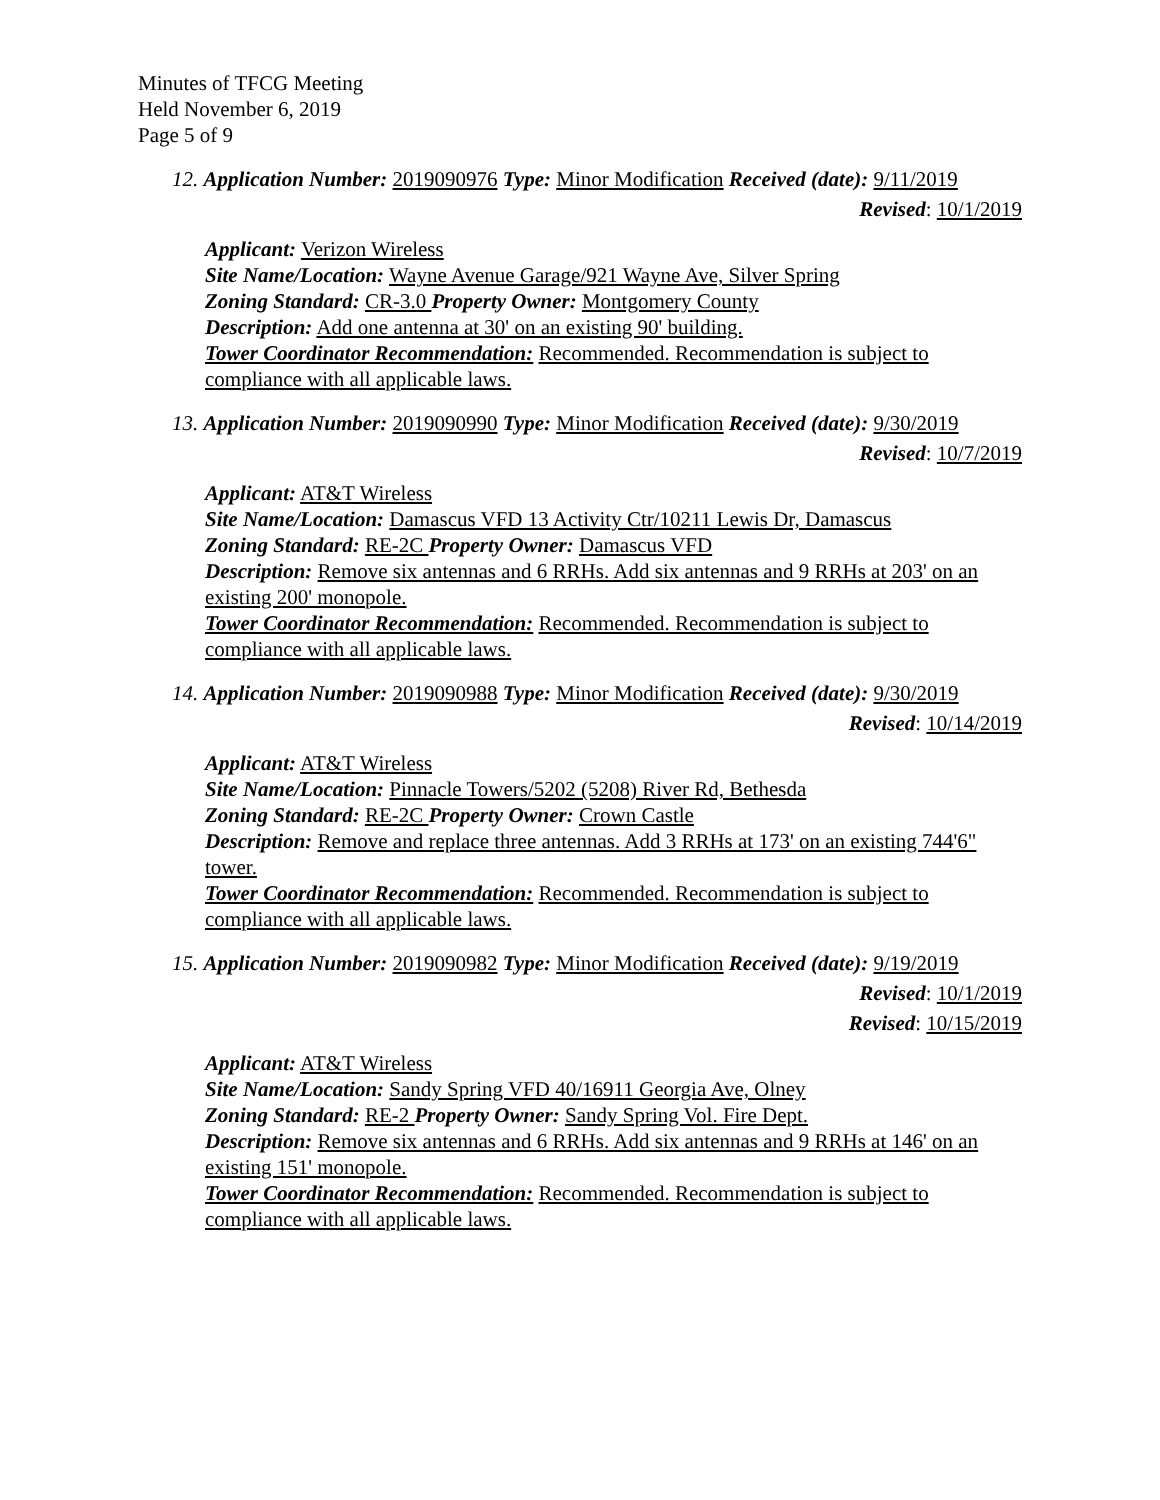Minutes of TFCG Meeting
Held November 6, 2019
Page 5 of 9
12. Application Number: 2019090976 Type: Minor Modification Received (date): 9/11/2019
Revised: 10/1/2019
Applicant: Verizon Wireless
Site Name/Location: Wayne Avenue Garage/921 Wayne Ave, Silver Spring
Zoning Standard: CR-3.0 Property Owner: Montgomery County
Description: Add one antenna at 30' on an existing 90' building.
Tower Coordinator Recommendation: Recommended. Recommendation is subject to compliance with all applicable laws.
13. Application Number: 2019090990 Type: Minor Modification Received (date): 9/30/2019
Revised: 10/7/2019
Applicant: AT&T Wireless
Site Name/Location: Damascus VFD 13 Activity Ctr/10211 Lewis Dr, Damascus
Zoning Standard: RE-2C Property Owner: Damascus VFD
Description: Remove six antennas and 6 RRHs. Add six antennas and 9 RRHs at 203' on an existing 200' monopole.
Tower Coordinator Recommendation: Recommended. Recommendation is subject to compliance with all applicable laws.
14. Application Number: 2019090988 Type: Minor Modification Received (date): 9/30/2019
Revised: 10/14/2019
Applicant: AT&T Wireless
Site Name/Location: Pinnacle Towers/5202 (5208) River Rd, Bethesda
Zoning Standard: RE-2C Property Owner: Crown Castle
Description: Remove and replace three antennas. Add 3 RRHs at 173' on an existing 744'6" tower.
Tower Coordinator Recommendation: Recommended. Recommendation is subject to compliance with all applicable laws.
15. Application Number: 2019090982 Type: Minor Modification Received (date): 9/19/2019
Revised: 10/1/2019
Revised: 10/15/2019
Applicant: AT&T Wireless
Site Name/Location: Sandy Spring VFD 40/16911 Georgia Ave, Olney
Zoning Standard: RE-2 Property Owner: Sandy Spring Vol. Fire Dept.
Description: Remove six antennas and 6 RRHs. Add six antennas and 9 RRHs at 146' on an existing 151' monopole.
Tower Coordinator Recommendation: Recommended. Recommendation is subject to compliance with all applicable laws.